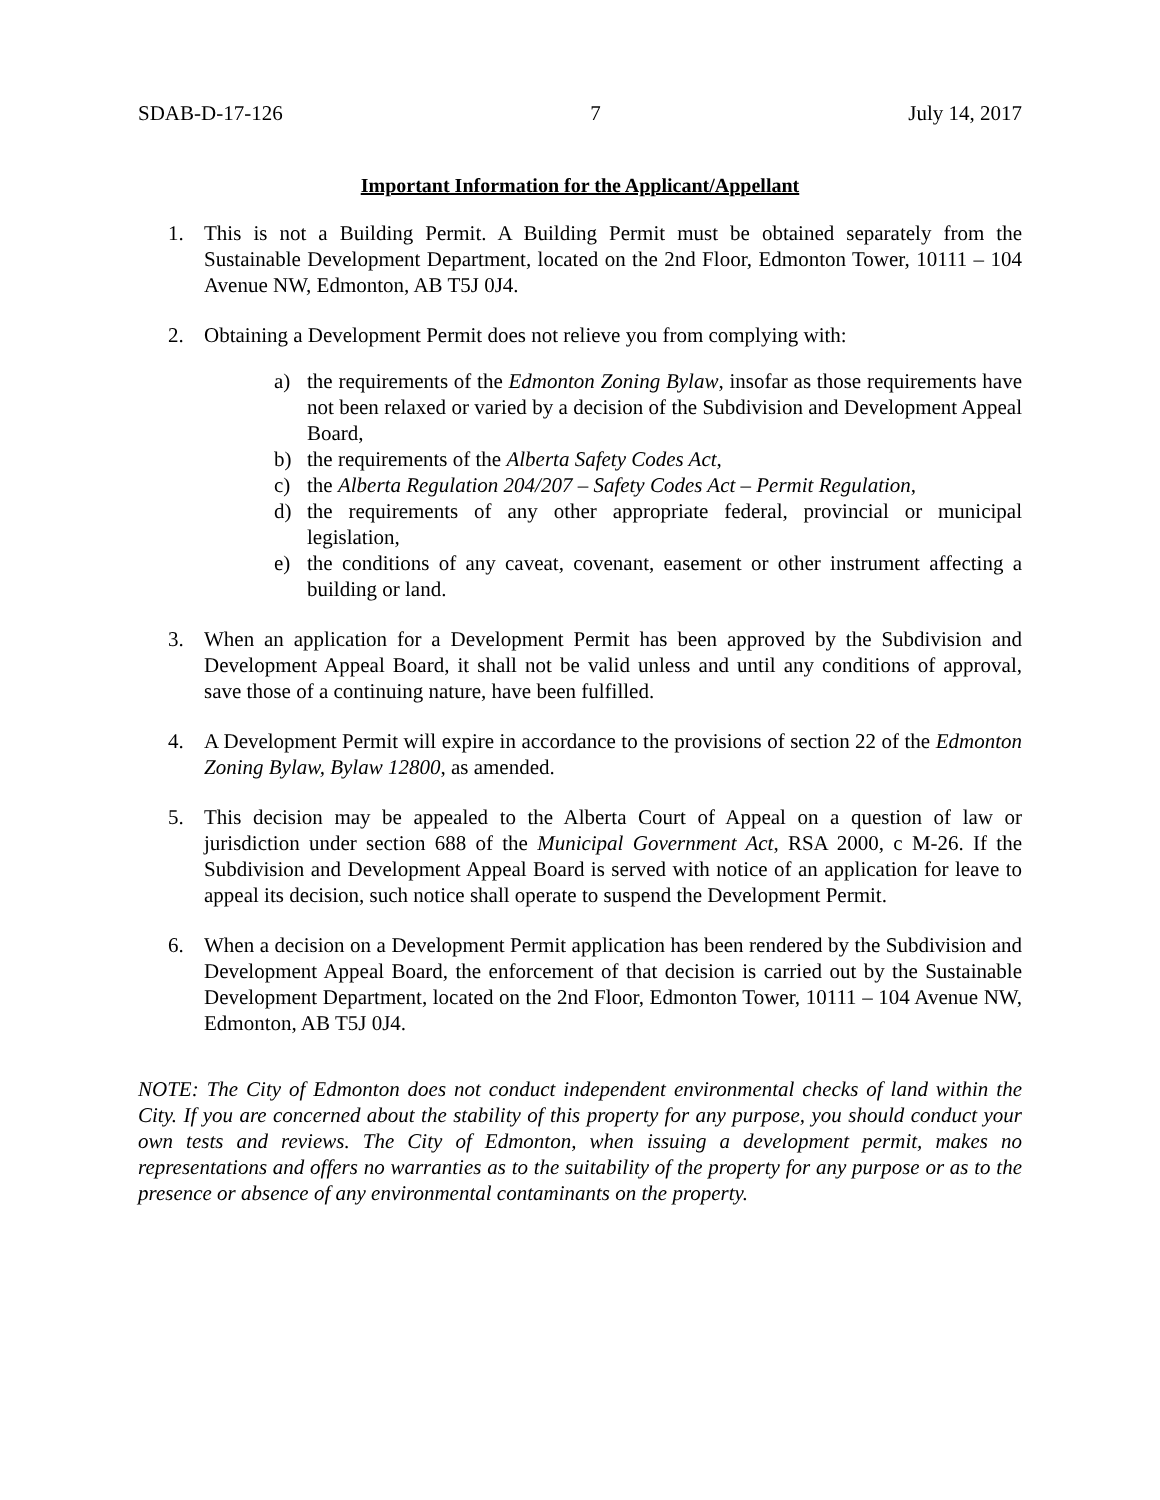SDAB-D-17-126 7 July 14, 2017
Important Information for the Applicant/Appellant
1. This is not a Building Permit. A Building Permit must be obtained separately from the Sustainable Development Department, located on the 2nd Floor, Edmonton Tower, 10111 – 104 Avenue NW, Edmonton, AB T5J 0J4.
2. Obtaining a Development Permit does not relieve you from complying with:
a) the requirements of the Edmonton Zoning Bylaw, insofar as those requirements have not been relaxed or varied by a decision of the Subdivision and Development Appeal Board,
b) the requirements of the Alberta Safety Codes Act,
c) the Alberta Regulation 204/207 – Safety Codes Act – Permit Regulation,
d) the requirements of any other appropriate federal, provincial or municipal legislation,
e) the conditions of any caveat, covenant, easement or other instrument affecting a building or land.
3. When an application for a Development Permit has been approved by the Subdivision and Development Appeal Board, it shall not be valid unless and until any conditions of approval, save those of a continuing nature, have been fulfilled.
4. A Development Permit will expire in accordance to the provisions of section 22 of the Edmonton Zoning Bylaw, Bylaw 12800, as amended.
5. This decision may be appealed to the Alberta Court of Appeal on a question of law or jurisdiction under section 688 of the Municipal Government Act, RSA 2000, c M-26. If the Subdivision and Development Appeal Board is served with notice of an application for leave to appeal its decision, such notice shall operate to suspend the Development Permit.
6. When a decision on a Development Permit application has been rendered by the Subdivision and Development Appeal Board, the enforcement of that decision is carried out by the Sustainable Development Department, located on the 2nd Floor, Edmonton Tower, 10111 – 104 Avenue NW, Edmonton, AB T5J 0J4.
NOTE: The City of Edmonton does not conduct independent environmental checks of land within the City. If you are concerned about the stability of this property for any purpose, you should conduct your own tests and reviews. The City of Edmonton, when issuing a development permit, makes no representations and offers no warranties as to the suitability of the property for any purpose or as to the presence or absence of any environmental contaminants on the property.